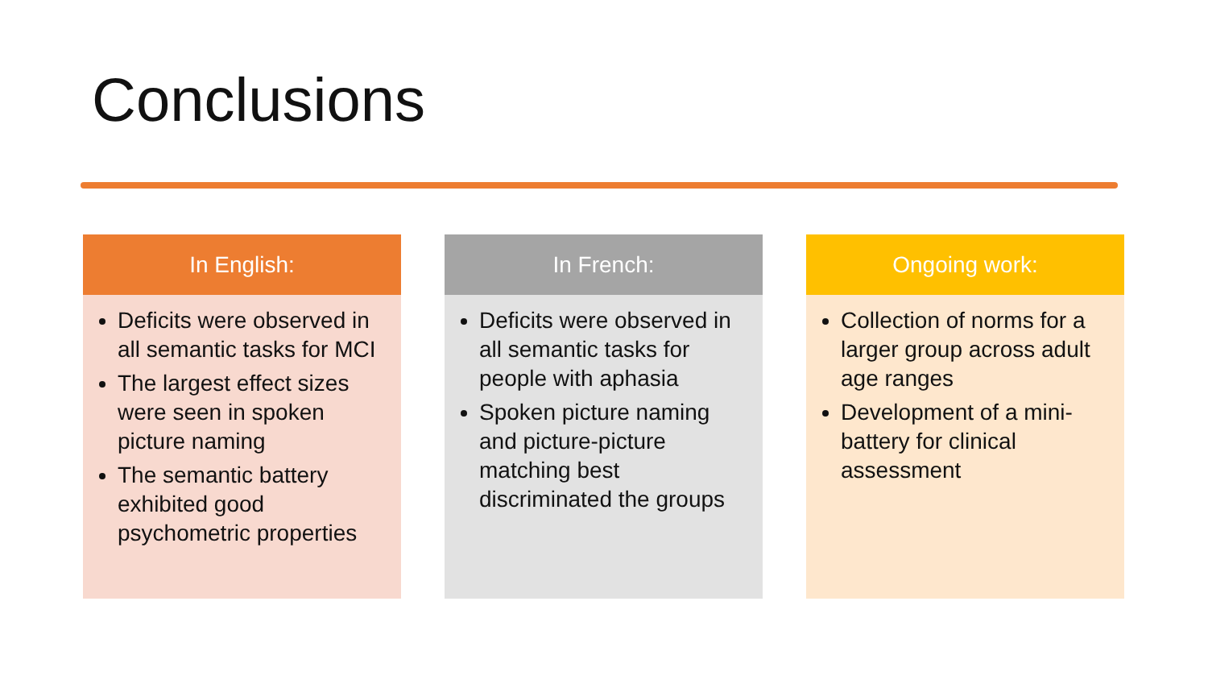Conclusions
In English:
Deficits were observed in all semantic tasks for MCI
The largest effect sizes were seen in spoken picture naming
The semantic battery exhibited good psychometric properties
In French:
Deficits were observed in all semantic tasks for people with aphasia
Spoken picture naming and picture-picture matching best discriminated the groups
Ongoing work:
Collection of norms for a larger group across adult age ranges
Development of a mini-battery for clinical assessment